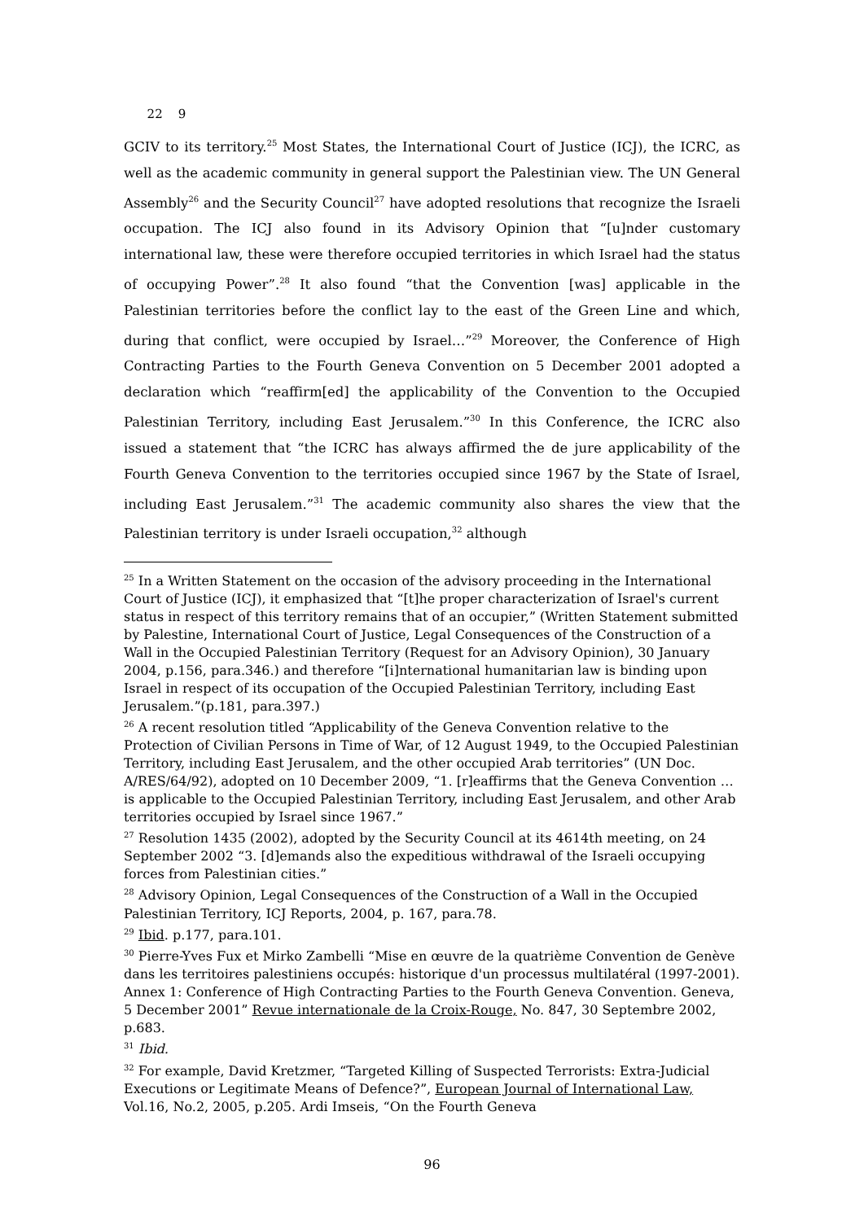22 9
GCIV to its territory.<sup>25</sup> Most States, the International Court of Justice (ICJ), the ICRC, as well as the academic community in general support the Palestinian view. The UN General Assembly<sup>26</sup> and the Security Council<sup>27</sup> have adopted resolutions that recognize the Israeli occupation. The ICJ also found in its Advisory Opinion that “[u]nder customary international law, these were therefore occupied territories in which Israel had the status of occupying Power”.<sup>28</sup> It also found “that the Convention [was] applicable in the Palestinian territories before the conflict lay to the east of the Green Line and which, during that conflict, were occupied by Israel…”<sup>29</sup> Moreover, the Conference of High Contracting Parties to the Fourth Geneva Convention on 5 December 2001 adopted a declaration which “reaffirm[ed] the applicability of the Convention to the Occupied Palestinian Territory, including East Jerusalem.”<sup>30</sup> In this Conference, the ICRC also issued a statement that “the ICRC has always affirmed the de jure applicability of the Fourth Geneva Convention to the territories occupied since 1967 by the State of Israel, including East Jerusalem.”<sup>31</sup> The academic community also shares the view that the Palestinian territory is under Israeli occupation,<sup>32</sup> although
<sup>25</sup> In a Written Statement on the occasion of the advisory proceeding in the International Court of Justice (ICJ), it emphasized that “[t]he proper characterization of Israel's current status in respect of this territory remains that of an occupier,” (Written Statement submitted by Palestine, International Court of Justice, Legal Consequences of the Construction of a Wall in the Occupied Palestinian Territory (Request for an Advisory Opinion), 30 January 2004, p.156, para.346.) and therefore “[i]nternational humanitarian law is binding upon Israel in respect of its occupation of the Occupied Palestinian Territory, including East Jerusalem.”(p.181, para.397.)
<sup>26</sup> A recent resolution titled “Applicability of the Geneva Convention relative to the Protection of Civilian Persons in Time of War, of 12 August 1949, to the Occupied Palestinian Territory, including East Jerusalem, and the other occupied Arab territories” (UN Doc. A/RES/64/92), adopted on 10 December 2009, “1. [r]eaffirms that the Geneva Convention … is applicable to the Occupied Palestinian Territory, including East Jerusalem, and other Arab territories occupied by Israel since 1967.”
<sup>27</sup> Resolution 1435 (2002), adopted by the Security Council at its 4614th meeting, on 24 September 2002 “3. [d]emands also the expeditious withdrawal of the Israeli occupying forces from Palestinian cities.”
<sup>28</sup> Advisory Opinion, Legal Consequences of the Construction of a Wall in the Occupied Palestinian Territory, ICJ Reports, 2004, p. 167, para.78.
<sup>29</sup> Ibid. p.177, para.101.
<sup>30</sup> Pierre-Yves Fux et Mirko Zambelli “Mise en œuvre de la quatrième Convention de Genève dans les territoires palestiniens occupés: historique d'un processus multilatéral (1997-2001). Annex 1: Conference of High Contracting Parties to the Fourth Geneva Convention. Geneva, 5 December 2001” Revue internationale de la Croix-Rouge, No. 847, 30 Septembre 2002, p.683.
<sup>31</sup> Ibid.
<sup>32</sup> For example, David Kretzmer, “Targeted Killing of Suspected Terrorists: Extra-Judicial Executions or Legitimate Means of Defence?”, European Journal of International Law, Vol.16, No.2, 2005, p.205. Ardi Imseis, “On the Fourth Geneva
96